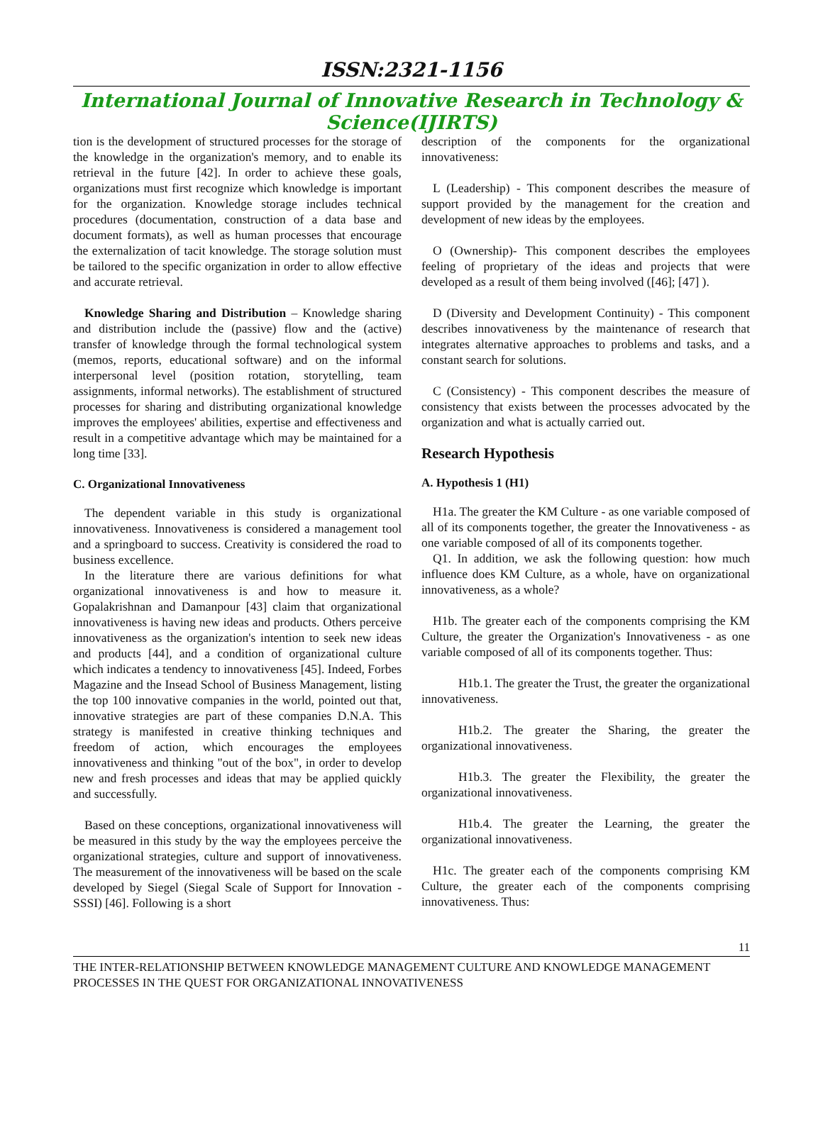ISSN:2321-1156
International Journal of Innovative Research in Technology & Science(IJIRTS)
tion is the development of structured processes for the storage of the knowledge in the organization's memory, and to enable its retrieval in the future [42]. In order to achieve these goals, organizations must first recognize which knowledge is important for the organization. Knowledge storage includes technical procedures (documentation, construction of a data base and document formats), as well as human processes that encourage the externalization of tacit knowledge. The storage solution must be tailored to the specific organization in order to allow effective and accurate retrieval.
Knowledge Sharing and Distribution – Knowledge sharing and distribution include the (passive) flow and the (active) transfer of knowledge through the formal technological system (memos, reports, educational software) and on the informal interpersonal level (position rotation, storytelling, team assignments, informal networks). The establishment of structured processes for sharing and distributing organizational knowledge improves the employees' abilities, expertise and effectiveness and result in a competitive advantage which may be maintained for a long time [33].
C. Organizational Innovativeness
The dependent variable in this study is organizational innovativeness. Innovativeness is considered a management tool and a springboard to success. Creativity is considered the road to business excellence.
In the literature there are various definitions for what organizational innovativeness is and how to measure it. Gopalakrishnan and Damanpour [43] claim that organizational innovativeness is having new ideas and products. Others perceive innovativeness as the organization's intention to seek new ideas and products [44], and a condition of organizational culture which indicates a tendency to innovativeness [45]. Indeed, Forbes Magazine and the Insead School of Business Management, listing the top 100 innovative companies in the world, pointed out that, innovative strategies are part of these companies D.N.A. This strategy is manifested in creative thinking techniques and freedom of action, which encourages the employees innovativeness and thinking "out of the box", in order to develop new and fresh processes and ideas that may be applied quickly and successfully.
Based on these conceptions, organizational innovativeness will be measured in this study by the way the employees perceive the organizational strategies, culture and support of innovativeness. The measurement of the innovativeness will be based on the scale developed by Siegel (Siegal Scale of Support for Innovation -SSSI) [46]. Following is a short
description of the components for the organizational innovativeness:
L (Leadership) - This component describes the measure of support provided by the management for the creation and development of new ideas by the employees.
O (Ownership)- This component describes the employees feeling of proprietary of the ideas and projects that were developed as a result of them being involved ([46]; [47] ).
D (Diversity and Development Continuity) - This component describes innovativeness by the maintenance of research that integrates alternative approaches to problems and tasks, and a constant search for solutions.
C (Consistency) - This component describes the measure of consistency that exists between the processes advocated by the organization and what is actually carried out.
Research Hypothesis
A. Hypothesis 1 (H1)
H1a. The greater the KM Culture - as one variable composed of all of its components together, the greater the Innovativeness - as one variable composed of all of its components together.
Q1. In addition, we ask the following question: how much influence does KM Culture, as a whole, have on organizational innovativeness, as a whole?
H1b. The greater each of the components comprising the KM Culture, the greater the Organization's Innovativeness - as one variable composed of all of its components together. Thus:
H1b.1. The greater the Trust, the greater the organizational innovativeness.
H1b.2. The greater the Sharing, the greater the organizational innovativeness.
H1b.3. The greater the Flexibility, the greater the organizational innovativeness.
H1b.4. The greater the Learning, the greater the organizational innovativeness.
H1c. The greater each of the components comprising KM Culture, the greater each of the components comprising innovativeness. Thus:
11
THE INTER-RELATIONSHIP BETWEEN KNOWLEDGE MANAGEMENT CULTURE AND KNOWLEDGE MANAGEMENT PROCESSES IN THE QUEST FOR ORGANIZATIONAL INNOVATIVENESS